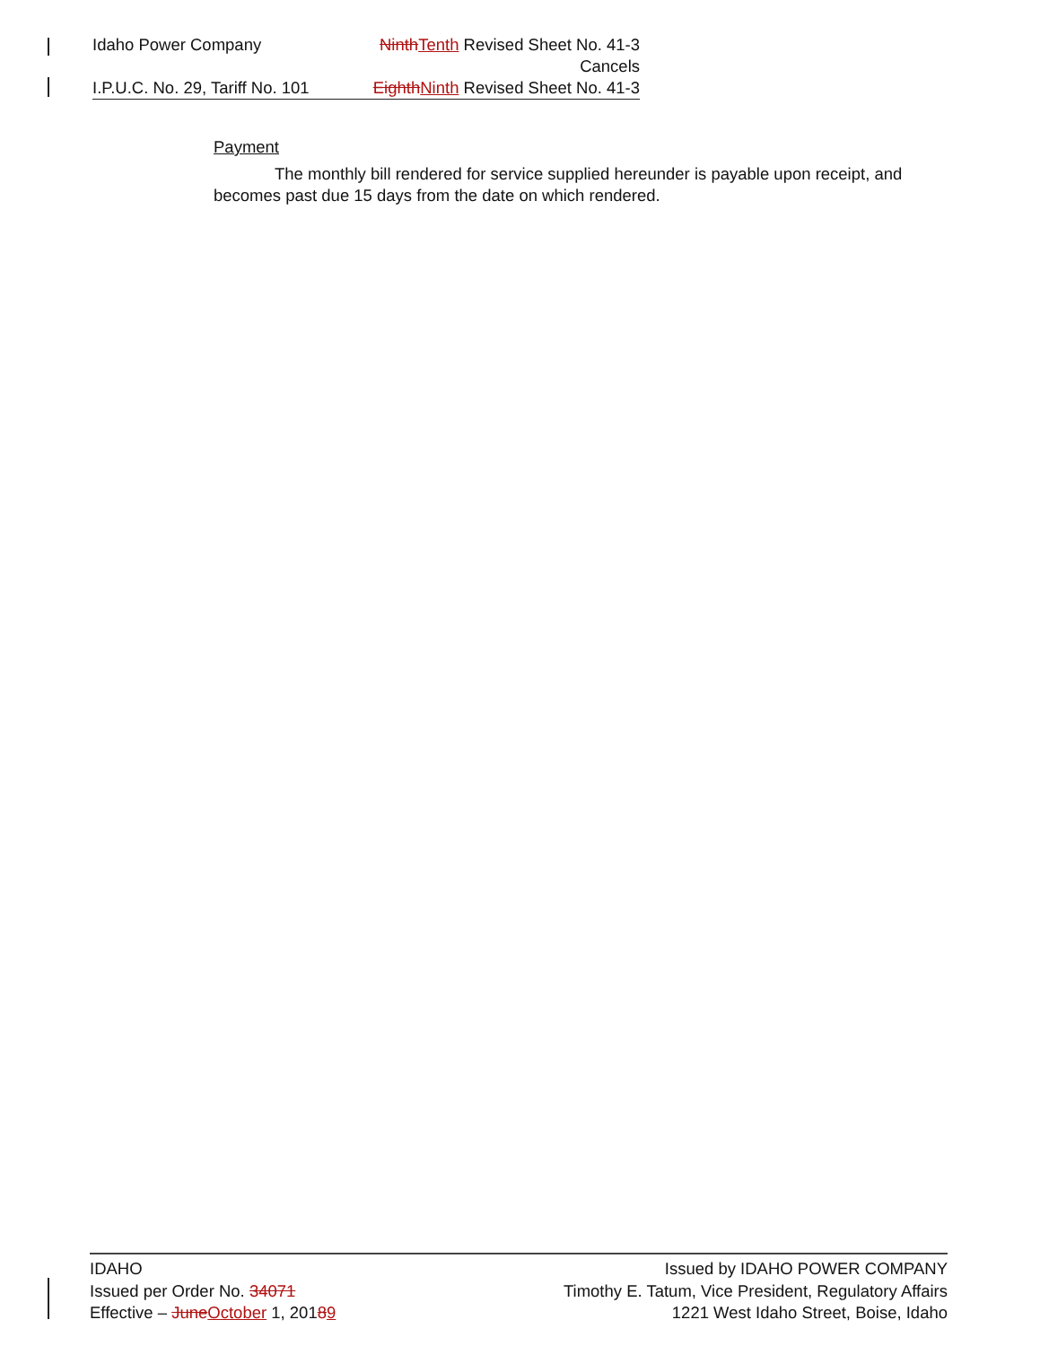Idaho Power Company NinthTenth Revised Sheet No. 41-3
Cancels
I.P.U.C. No. 29, Tariff No. 101 EighthNinth Revised Sheet No. 41-3
Payment
The monthly bill rendered for service supplied hereunder is payable upon receipt, and becomes past due 15 days from the date on which rendered.
IDAHO
Issued per Order No. 34071
Effective – JuneOctober 1, 20189
Issued by IDAHO POWER COMPANY
Timothy E. Tatum, Vice President, Regulatory Affairs
1221 West Idaho Street, Boise, Idaho